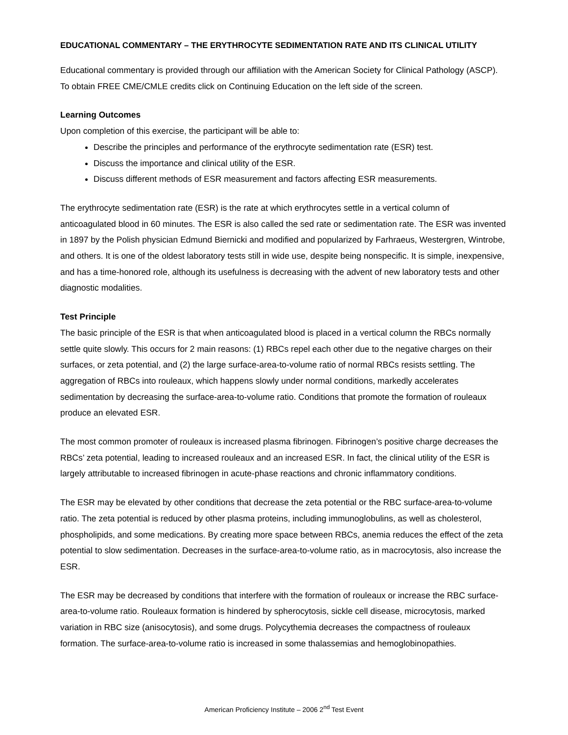EDUCATIONAL COMMENTARY – THE ERYTHROCYTE SEDIMENTATION RATE AND ITS CLINICAL UTILITY
Educational commentary is provided through our affiliation with the American Society for Clinical Pathology (ASCP). To obtain FREE CME/CMLE credits click on Continuing Education on the left side of the screen.
Learning Outcomes
Upon completion of this exercise, the participant will be able to:
Describe the principles and performance of the erythrocyte sedimentation rate (ESR) test.
Discuss the importance and clinical utility of the ESR.
Discuss different methods of ESR measurement and factors affecting ESR measurements.
The erythrocyte sedimentation rate (ESR) is the rate at which erythrocytes settle in a vertical column of anticoagulated blood in 60 minutes. The ESR is also called the sed rate or sedimentation rate. The ESR was invented in 1897 by the Polish physician Edmund Biernicki and modified and popularized by Farhraeus, Westergren, Wintrobe, and others. It is one of the oldest laboratory tests still in wide use, despite being nonspecific. It is simple, inexpensive, and has a time-honored role, although its usefulness is decreasing with the advent of new laboratory tests and other diagnostic modalities.
Test Principle
The basic principle of the ESR is that when anticoagulated blood is placed in a vertical column the RBCs normally settle quite slowly. This occurs for 2 main reasons: (1) RBCs repel each other due to the negative charges on their surfaces, or zeta potential, and (2) the large surface-area-to-volume ratio of normal RBCs resists settling. The aggregation of RBCs into rouleaux, which happens slowly under normal conditions, markedly accelerates sedimentation by decreasing the surface-area-to-volume ratio. Conditions that promote the formation of rouleaux produce an elevated ESR.
The most common promoter of rouleaux is increased plasma fibrinogen. Fibrinogen’s positive charge decreases the RBCs’ zeta potential, leading to increased rouleaux and an increased ESR. In fact, the clinical utility of the ESR is largely attributable to increased fibrinogen in acute-phase reactions and chronic inflammatory conditions.
The ESR may be elevated by other conditions that decrease the zeta potential or the RBC surface-area-to-volume ratio. The zeta potential is reduced by other plasma proteins, including immunoglobulins, as well as cholesterol, phospholipids, and some medications. By creating more space between RBCs, anemia reduces the effect of the zeta potential to slow sedimentation. Decreases in the surface-area-to-volume ratio, as in macrocytosis, also increase the ESR.
The ESR may be decreased by conditions that interfere with the formation of rouleaux or increase the RBC surface-area-to-volume ratio. Rouleaux formation is hindered by spherocytosis, sickle cell disease, microcytosis, marked variation in RBC size (anisocytosis), and some drugs. Polycythemia decreases the compactness of rouleaux formation. The surface-area-to-volume ratio is increased in some thalassemias and hemoglobinopathies.
American Proficiency Institute – 2006 2<sup>nd</sup> Test Event